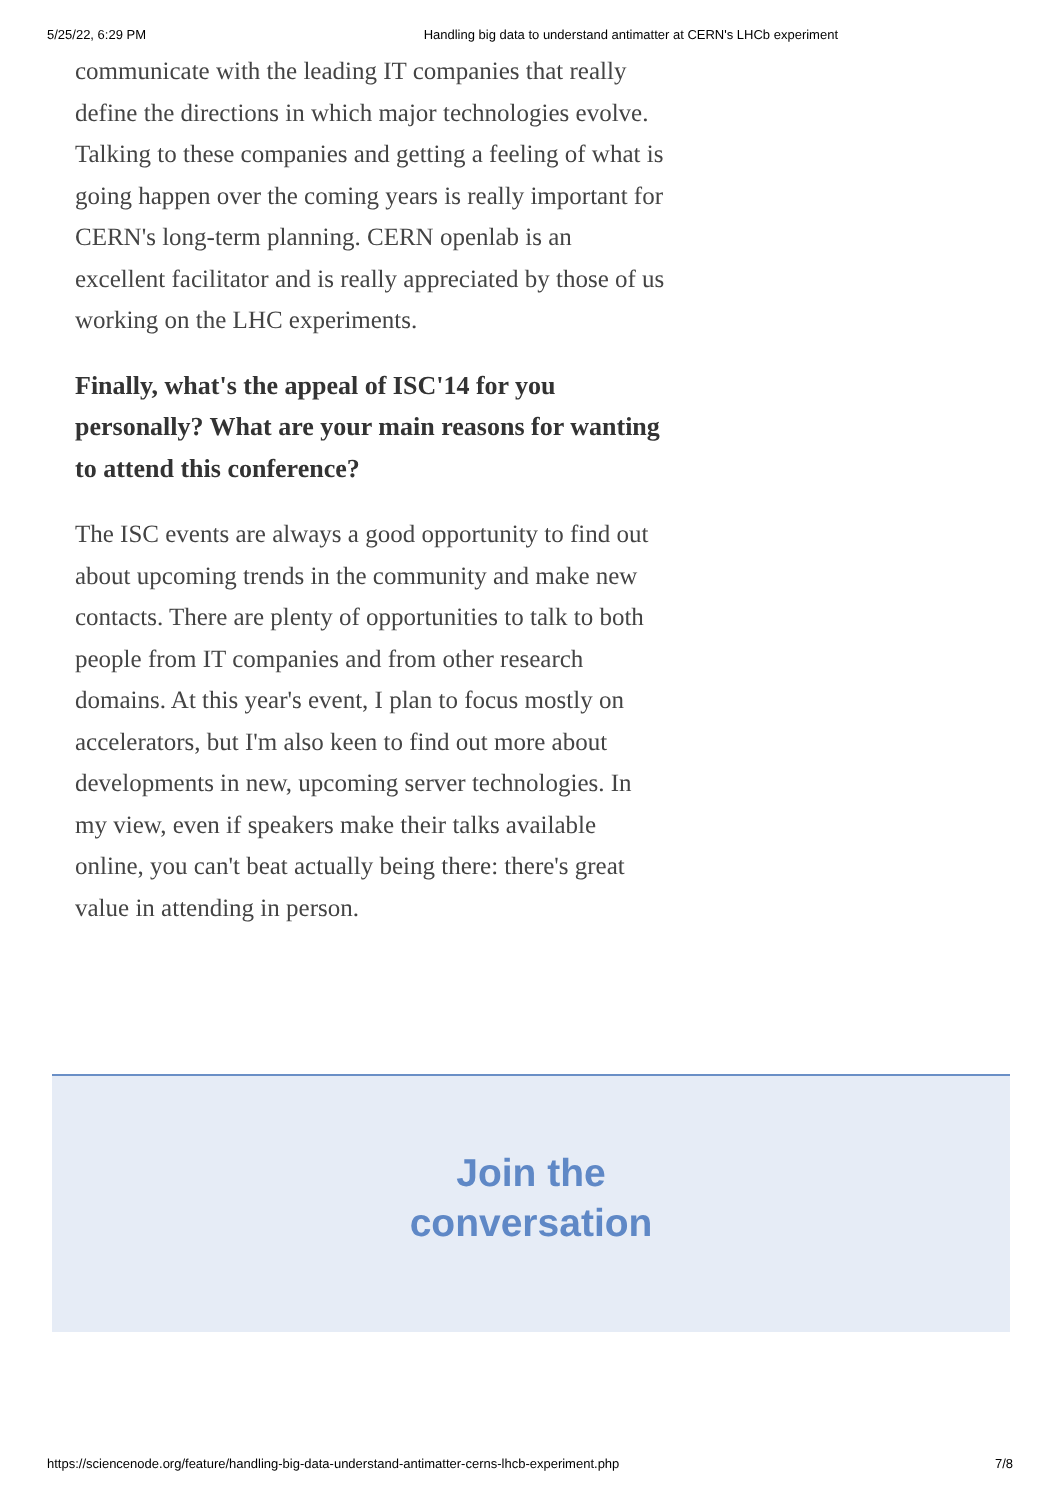5/25/22, 6:29 PM Handling big data to understand antimatter at CERN's LHCb experiment
communicate with the leading IT companies that really define the directions in which major technologies evolve. Talking to these companies and getting a feeling of what is going happen over the coming years is really important for CERN's long-term planning. CERN openlab is an excellent facilitator and is really appreciated by those of us working on the LHC experiments.
Finally, what's the appeal of ISC'14 for you personally? What are your main reasons for wanting to attend this conference?
The ISC events are always a good opportunity to find out about upcoming trends in the community and make new contacts. There are plenty of opportunities to talk to both people from IT companies and from other research domains. At this year's event, I plan to focus mostly on accelerators, but I'm also keen to find out more about developments in new, upcoming server technologies. In my view, even if speakers make their talks available online, you can't beat actually being there: there's great value in attending in person.
Join the
conversation
https://sciencenode.org/feature/handling-big-data-understand-antimatter-cerns-lhcb-experiment.php 7/8